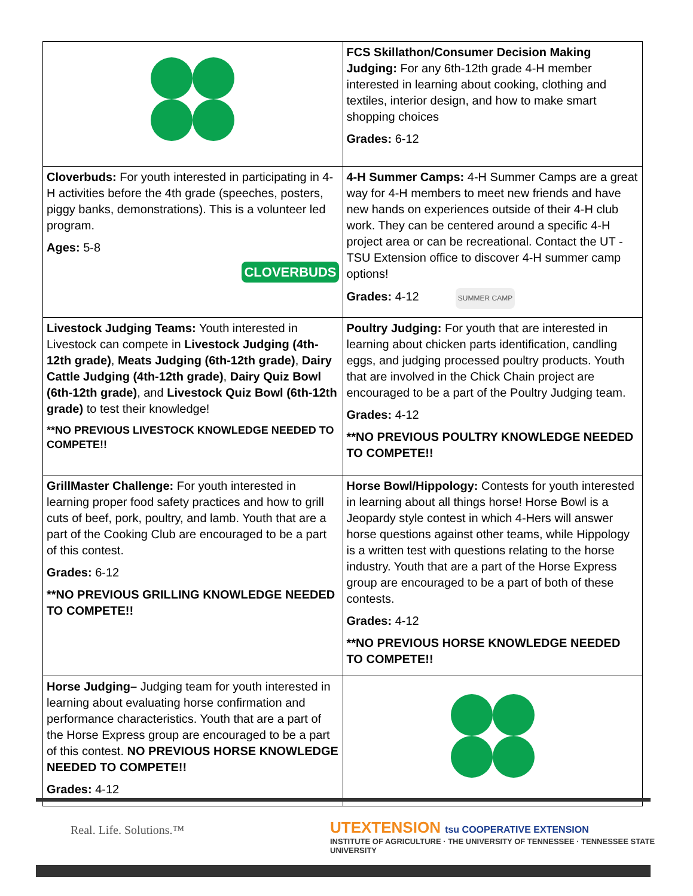| | FCS Skillathon/Consumer Decision Making Judging: For any 6th-12th grade 4-H member interested in learning about cooking, clothing and textiles, interior design, and how to make smart shopping choices Grades: 6-12 |
| Cloverbuds: For youth interested in participating in 4-H activities before the 4th grade (speeches, posters, piggy banks, demonstrations). This is a volunteer led program. Ages: 5-8 CLOVERBUDS | 4-H Summer Camps: 4-H Summer Camps are a great way for 4-H members to meet new friends and have new hands on experiences outside of their 4-H club work. They can be centered around a specific 4-H project area or can be recreational. Contact the UT -TSU Extension office to discover 4-H summer camp options! Grades: 4-12 SUMMER CAMP |
| Livestock Judging Teams: Youth interested in Livestock can compete in Livestock Judging (4th-12th grade) , Meats Judging (6th-12th grade) , Dairy Cattle Judging (4th-12th grade) , Dairy Quiz Bowl (6th-12th grade) , and Livestock Quiz Bowl (6th-12th grade) to test their knowledge! **NO PREVIOUS LIVESTOCK KNOWLEDGE NEEDED TO COMPETE!! | Poultry Judging: For youth that are interested in learning about chicken parts identification, candling eggs, and judging processed poultry products. Youth that are involved in the Chick Chain project are encouraged to be a part of the Poultry Judging team. Grades: 4-12 **NO PREVIOUS POULTRY KNOWLEDGE NEEDED TO COMPETE!! |
| GrillMaster Challenge: For youth interested in learning proper food safety practices and how to grill cuts of beef, pork, poultry, and lamb. Youth that are a part of the Cooking Club are encouraged to be a part of this contest. Grades: 6-12 **NO PREVIOUS GRILLING KNOWLEDGE NEEDED TO COMPETE!! | Horse Bowl/Hippology: Contests for youth interested in learning about all things horse! Horse Bowl is a Jeopardy style contest in which 4-Hers will answer horse questions against other teams, while Hippology is a written test with questions relating to the horse industry. Youth that are a part of the Horse Express group are encouraged to be a part of both of these contests. Grades: 4-12 **NO PREVIOUS HORSE KNOWLEDGE NEEDED TO COMPETE!! |
| Horse Judging– Judging team for youth interested in learning about evaluating horse confirmation and performance characteristics. Youth that are a part of the Horse Express group are encouraged to be a part of this contest. NO PREVIOUS HORSE KNOWLEDGE NEEDED TO COMPETE!! Grades: 4-12 | |
Real. Life. Solutions.™
UTEXTENSION tsu COOPERATIVE EXTENSION
INSTITUTE OF AGRICULTURE · THE UNIVERSITY OF TENNESSEE · TENNESSEE STATE UNIVERSITY